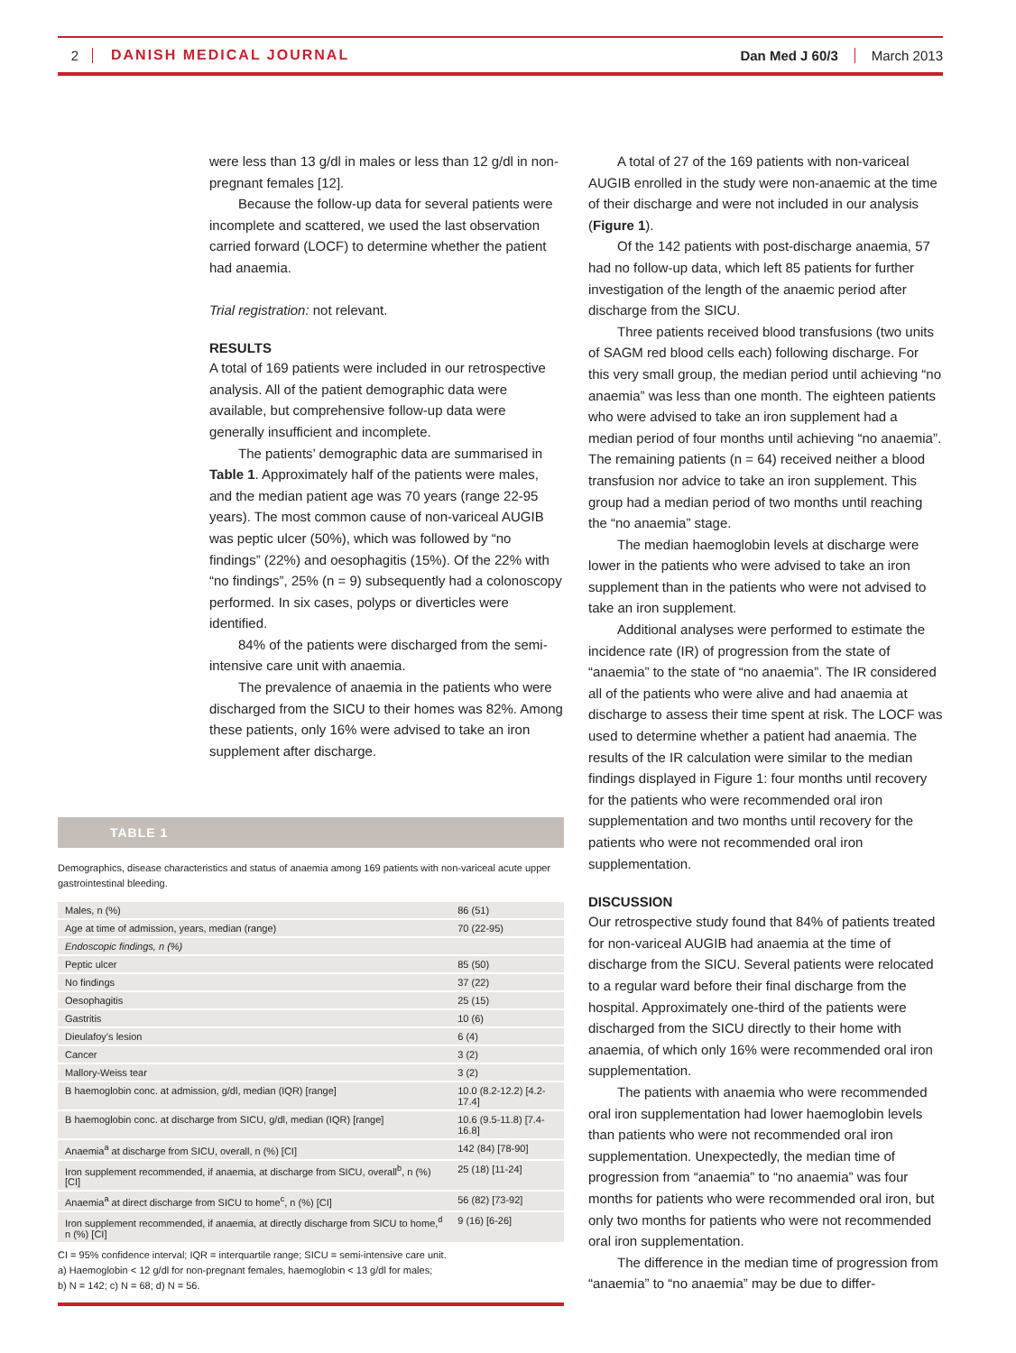2 DANISH MEDICAL JOURNAL Dan Med J 60/3 March 2013
were less than 13 g/dl in males or less than 12 g/dl in non-pregnant females [12].
Because the follow-up data for several patients were incomplete and scattered, we used the last observation carried forward (LOCF) to determine whether the patient had anaemia.
Trial registration: not relevant.
RESULTS
A total of 169 patients were included in our retrospective analysis. All of the patient demographic data were available, but comprehensive follow-up data were generally insufficient and incomplete.
The patients’ demographic data are summarised in Table 1. Approximately half of the patients were males, and the median patient age was 70 years (range 22-95 years). The most common cause of non-variceal AUGIB was peptic ulcer (50%), which was followed by “no findings” (22%) and oesophagitis (15%). Of the 22% with “no findings”, 25% (n = 9) subsequently had a colonoscopy performed. In six cases, polyps or diverticles were identified.
84% of the patients were discharged from the semi-intensive care unit with anaemia.
The prevalence of anaemia in the patients who were discharged from the SICU to their homes was 82%. Among these patients, only 16% were advised to take an iron supplement after discharge.
TABLE 1
Demographics, disease characteristics and status of anaemia among 169 patients with non-variceal acute upper gastrointestinal bleeding.
| Males, n (%) | 86 (51) |
| Age at time of admission, years, median (range) | 70 (22-95) |
| Endoscopic findings, n (%) | |
| Peptic ulcer | 85 (50) |
| No findings | 37 (22) |
| Oesophagitis | 25 (15) |
| Gastritis | 10 (6) |
| Dieulafoy’s lesion | 6 (4) |
| Cancer | 3 (2) |
| Mallory-Weiss tear | 3 (2) |
| B haemoglobin conc. at admission, g/dl, median (IQR) [range] | 10.0 (8.2-12.2) [4.2-17.4] |
| B haemoglobin conc. at discharge from SICU, g/dl, median (IQR) [range] | 10.6 (9.5-11.8) [7.4-16.8] |
| Anaemia<sup>a</sup> at discharge from SICU, overall, n (%) [CI] | 142 (84) [78-90] |
| Iron supplement recommended, if anaemia, at discharge from SICU, overall<sup>b</sup>, n (%) [CI] | 25 (18) [11-24] |
| Anaemia<sup>a</sup> at direct discharge from SICU to home<sup>c</sup>, n (%) [CI] | 56 (82) [73-92] |
| Iron supplement recommended, if anaemia, at directly discharge from SICU to home,<sup>d</sup> n (%) [CI] | 9 (16) [6-26] |
CI = 95% confidence interval; IQR = interquartile range; SICU = semi-intensive care unit.
a) Haemoglobin < 12 g/dl for non-pregnant females, haemoglobin < 13 g/dl for males;
b) N = 142; c) N = 68; d) N = 56.
A total of 27 of the 169 patients with non-variceal AUGIB enrolled in the study were non-anaemic at the time of their discharge and were not included in our analysis (Figure 1).
Of the 142 patients with post-discharge anaemia, 57 had no follow-up data, which left 85 patients for further investigation of the length of the anaemic period after discharge from the SICU.
Three patients received blood transfusions (two units of SAGM red blood cells each) following discharge. For this very small group, the median period until achieving “no anaemia” was less than one month. The eighteen patients who were advised to take an iron supplement had a median period of four months until achieving “no anaemia”. The remaining patients (n = 64) received neither a blood transfusion nor advice to take an iron supplement. This group had a median period of two months until reaching the “no anaemia” stage.
The median haemoglobin levels at discharge were lower in the patients who were advised to take an iron supplement than in the patients who were not advised to take an iron supplement.
Additional analyses were performed to estimate the incidence rate (IR) of progression from the state of “anaemia” to the state of “no anaemia”. The IR considered all of the patients who were alive and had anaemia at discharge to assess their time spent at risk. The LOCF was used to determine whether a patient had anaemia. The results of the IR calculation were similar to the median findings displayed in Figure 1: four months until recovery for the patients who were recommended oral iron supplementation and two months until recovery for the patients who were not recommended oral iron supplementation.
DISCUSSION
Our retrospective study found that 84% of patients treated for non-variceal AUGIB had anaemia at the time of discharge from the SICU. Several patients were relocated to a regular ward before their final discharge from the hospital. Approximately one-third of the patients were discharged from the SICU directly to their home with anaemia, of which only 16% were recommended oral iron supplementation.
The patients with anaemia who were recommended oral iron supplementation had lower haemoglobin levels than patients who were not recommended oral iron supplementation. Unexpectedly, the median time of progression from “anaemia” to “no anaemia” was four months for patients who were recommended oral iron, but only two months for patients who were not recommended oral iron supplementation.
The difference in the median time of progression from “anaemia” to “no anaemia” may be due to differ-